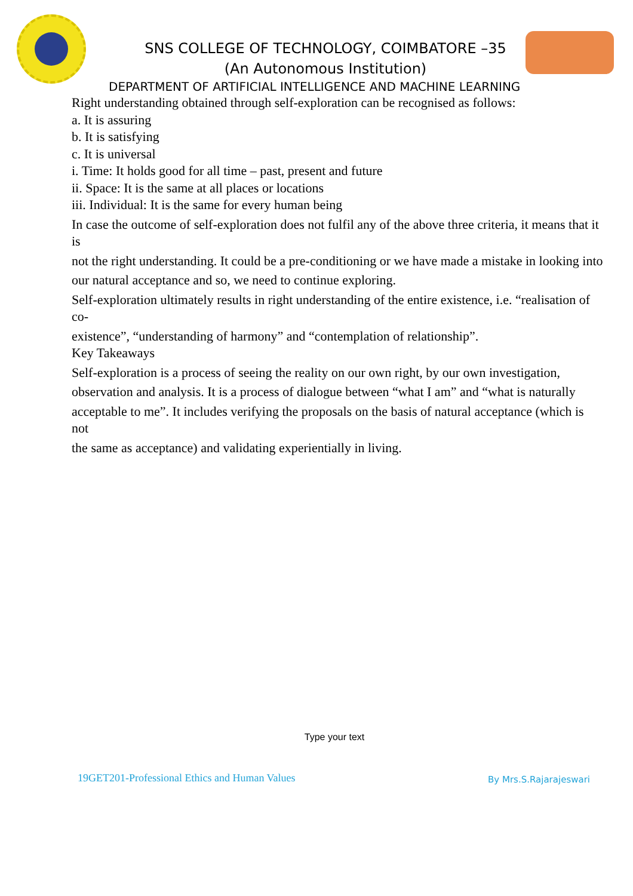SNS COLLEGE OF TECHNOLOGY, COIMBATORE –35
(An Autonomous Institution)
DEPARTMENT OF ARTIFICIAL INTELLIGENCE AND MACHINE LEARNING
Right understanding obtained through self-exploration can be recognised as follows:
a. It is assuring
b. It is satisfying
c. It is universal
i. Time: It holds good for all time – past, present and future
ii. Space: It is the same at all places or locations
iii. Individual: It is the same for every human being
In case the outcome of self-exploration does not fulfil any of the above three criteria, it means that it is
not the right understanding. It could be a pre-conditioning or we have made a mistake in looking into
our natural acceptance and so, we need to continue exploring.
Self-exploration ultimately results in right understanding of the entire existence, i.e. “realisation of co-
existence”, “understanding of harmony” and “contemplation of relationship”.
Key Takeaways
Self-exploration is a process of seeing the reality on our own right, by our own investigation,
observation and analysis. It is a process of dialogue between “what I am” and “what is naturally
acceptable to me”. It includes verifying the proposals on the basis of natural acceptance (which is not
the same as acceptance) and validating experientially in living.
Type your text
19GET201-Professional Ethics and Human Values By Mrs.S.Rajarajeswari